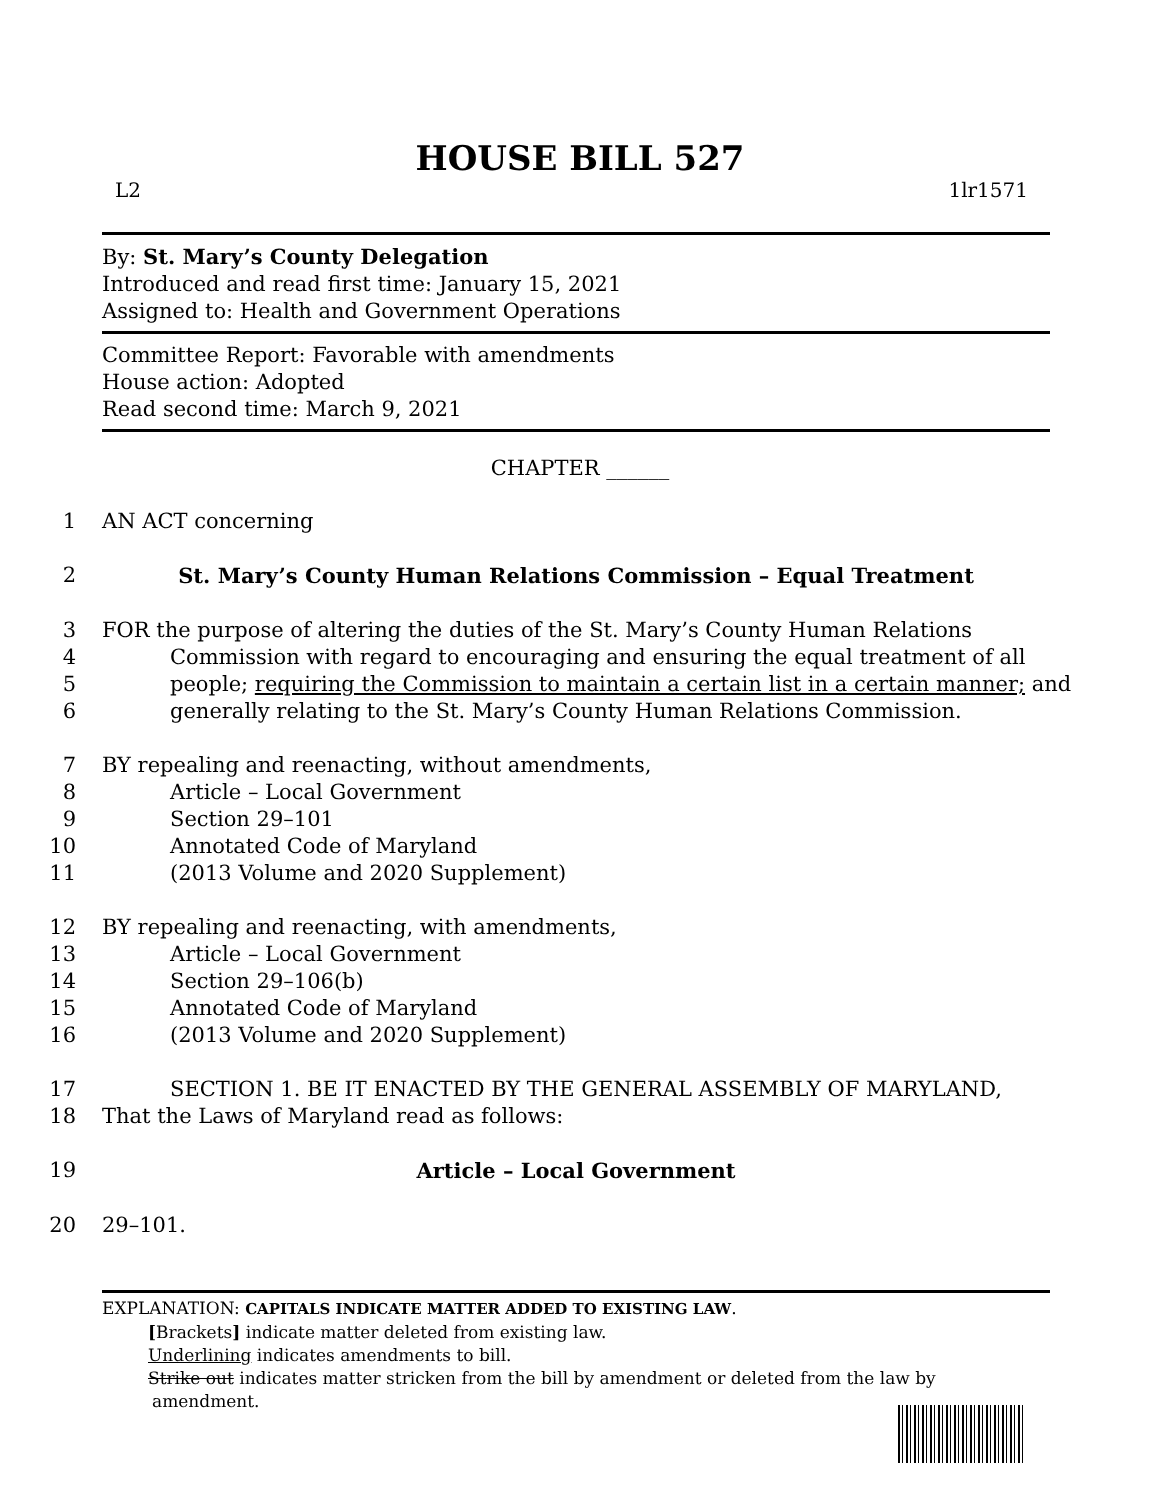HOUSE BILL 527
L2 1lr1571
By: St. Mary’s County Delegation
Introduced and read first time: January 15, 2021
Assigned to: Health and Government Operations
Committee Report: Favorable with amendments
House action: Adopted
Read second time: March 9, 2021
CHAPTER ______
1 AN ACT concerning
2 St. Mary’s County Human Relations Commission – Equal Treatment
3 FOR the purpose of altering the duties of the St. Mary’s County Human Relations
4 Commission with regard to encouraging and ensuring the equal treatment of all
5 people; requiring the Commission to maintain a certain list in a certain manner; and
6 generally relating to the St. Mary’s County Human Relations Commission.
7 BY repealing and reenacting, without amendments,
8 Article – Local Government
9 Section 29–101
10 Annotated Code of Maryland
11 (2013 Volume and 2020 Supplement)
12 BY repealing and reenacting, with amendments,
13 Article – Local Government
14 Section 29–106(b)
15 Annotated Code of Maryland
16 (2013 Volume and 2020 Supplement)
17 SECTION 1. BE IT ENACTED BY THE GENERAL ASSEMBLY OF MARYLAND,
18 That the Laws of Maryland read as follows:
19 Article – Local Government
20 29–101.
EXPLANATION: CAPITALS INDICATE MATTER ADDED TO EXISTING LAW.
[Brackets] indicate matter deleted from existing law.
Underlining indicates amendments to bill.
Strike out indicates matter stricken from the bill by amendment or deleted from the law by
amendment.